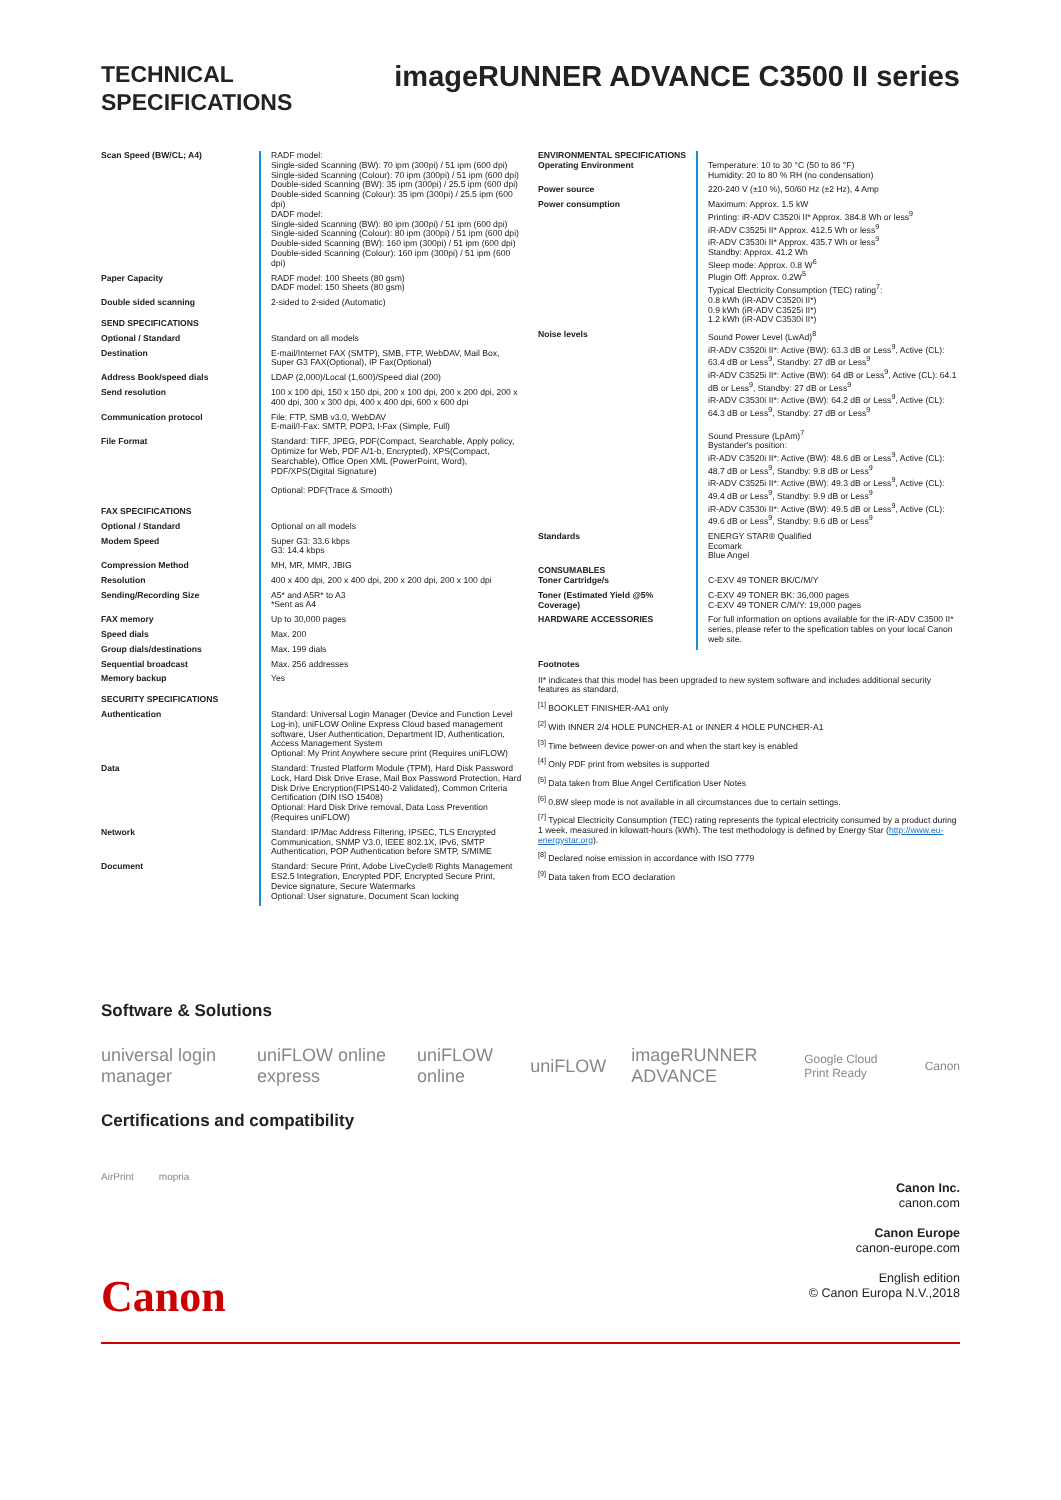TECHNICAL
SPECIFICATIONS
imageRUNNER ADVANCE C3500 II series
| Scan Speed (BW/CL; A4) | RADF model: Single-sided Scanning (BW): 70 ipm (300pi) / 51 ipm (600 dpi) Single-sided Scanning (Colour): 70 ipm (300pi) / 51 ipm (600 dpi) Double-sided Scanning (BW): 35 ipm (300pi) / 25.5 ipm (600 dpi) Double-sided Scanning (Colour): 35 ipm (300pi) / 25.5 ipm (600 dpi) DADF model: Single-sided Scanning (BW): 80 ipm (300pi) / 51 ipm (600 dpi) Single-sided Scanning (Colour): 80 ipm (300pi) / 51 ipm (600 dpi) Double-sided Scanning (BW): 160 ipm (300pi) / 51 ipm (600 dpi) Double-sided Scanning (Colour): 160 ipm (300pi) / 51 ipm (600 dpi) |
| Paper Capacity | RADF model: 100 Sheets (80 gsm) DADF model: 150 Sheets (80 gsm) |
| Double sided scanning | 2-sided to 2-sided (Automatic) |
| SEND SPECIFICATIONS | |
| Optional / Standard | Standard on all models |
| Destination | E-mail/Internet FAX (SMTP), SMB, FTP, WebDAV, Mail Box, Super G3 FAX(Optional), IP Fax(Optional) |
| Address Book/speed dials | LDAP (2,000)/Local (1,600)/Speed dial (200) |
| Send resolution | 100 x 100 dpi, 150 x 150 dpi, 200 x 100 dpi, 200 x 200 dpi, 200 x 400 dpi, 300 x 300 dpi, 400 x 400 dpi, 600 x 600 dpi |
| Communication protocol | File: FTP, SMB v3.0, WebDAV E-mail/I-Fax: SMTP, POP3, I-Fax (Simple, Full) |
| File Format | Standard: TIFF, JPEG, PDF(Compact, Searchable, Apply policy, Optimize for Web, PDF A/1-b, Encrypted), XPS(Compact, Searchable), Office Open XML (PowerPoint, Word), PDF/XPS(Digital Signature) Optional: PDF(Trace & Smooth) |
| FAX SPECIFICATIONS | |
| Optional / Standard | Optional on all models |
| Modem Speed | Super G3: 33.6 kbps G3: 14.4 kbps |
| Compression Method | MH, MR, MMR, JBIG |
| Resolution | 400 x 400 dpi, 200 x 400 dpi, 200 x 200 dpi, 200 x 100 dpi |
| Sending/Recording Size | A5* and A5R* to A3 *Sent as A4 |
| FAX memory | Up to 30,000 pages |
| Speed dials | Max. 200 |
| Group dials/destinations | Max. 199 dials |
| Sequential broadcast | Max. 256 addresses |
| Memory backup | Yes |
| SECURITY SPECIFICATIONS | |
| Authentication | Standard: Universal Login Manager (Device and Function Level Log-in), uniFLOW Online Express Cloud based management software, User Authentication, Department ID, Authentication, Access Management System Optional: My Print Anywhere secure print (Requires uniFLOW) |
| Data | Standard: Trusted Platform Module (TPM), Hard Disk Password Lock, Hard Disk Drive Erase, Mail Box Password Protection, Hard Disk Drive Encryption(FIPS140-2 Validated), Common Criteria Certification (DIN ISO 15408) Optional: Hard Disk Drive removal, Data Loss Prevention (Requires uniFLOW) |
| Network | Standard: IP/Mac Address Filtering, IPSEC, TLS Encrypted Communication, SNMP V3.0, IEEE 802.1X, IPv6, SMTP Authentication, POP Authentication before SMTP, S/MIME |
| Document | Standard: Secure Print, Adobe LiveCycle® Rights Management ES2.5 Integration, Encrypted PDF, Encrypted Secure Print, Device signature, Secure Watermarks Optional: User signature, Document Scan locking |
| ENVIRONMENTAL SPECIFICATIONS Operating Environment | Temperature: 10 to 30 °C (50 to 86 °F) Humidity: 20 to 80 % RH (no condensation) |
| Power source | 220-240 V (±10 %), 50/60 Hz (±2 Hz), 4 Amp |
| Power consumption | Maximum: Approx. 1.5 kW Printing: iR-ADV C3520i II* Approx. 384.8 Wh or less<sup>9</sup> iR-ADV C3525i II* Approx. 412.5 Wh or less<sup>9</sup> iR-ADV C3530i II* Approx. 435.7 Wh or less<sup>9</sup> Standby: Approx. 41.2 Wh Sleep mode: Approx. 0.8 W<sup>6</sup> Plugin Off: Approx. 0.2W<sup>5</sup> Typical Electricity Consumption (TEC) rating<sup>7</sup>: 0.8 kWh (iR-ADV C3520i II*) 0.9 kWh (iR-ADV C3525i II*) 1.2 kWh (iR-ADV C3530i II*) |
| Noise levels | Sound Power Level (LwAd)<sup>8</sup> iR-ADV C3520i II*: Active (BW): 63.3 dB or Less<sup>9</sup>, Active (CL): 63.4 dB or Less<sup>9</sup>, Standby: 27 dB or Less<sup>9</sup> iR-ADV C3525i II*: Active (BW): 64 dB or Less<sup>9</sup>, Active (CL): 64.1 dB or Less<sup>9</sup>, Standby: 27 dB or Less<sup>9</sup> iR-ADV C3530i II*: Active (BW): 64.2 dB or Less<sup>9</sup>, Active (CL): 64.3 dB or Less<sup>9</sup>, Standby: 27 dB or Less<sup>9</sup> Sound Pressure (LpAm)<sup>7</sup> Bystander's position: iR-ADV C3520i II*: Active (BW): 48.6 dB or Less<sup>9</sup>, Active (CL): 48.7 dB or Less<sup>9</sup>, Standby: 9.8 dB or Less<sup>9</sup> iR-ADV C3525i II*: Active (BW): 49.3 dB or Less<sup>9</sup>, Active (CL): 49.4 dB or Less<sup>9</sup>, Standby: 9.9 dB or Less<sup>9</sup> iR-ADV C3530i II*: Active (BW): 49.5 dB or Less<sup>9</sup>, Active (CL): 49.6 dB or Less<sup>9</sup>, Standby: 9.6 dB or Less<sup>9</sup> |
| Standards | ENERGY STAR® Qualified Ecomark Blue Angel |
| CONSUMABLES Toner Cartridge/s | C-EXV 49 TONER BK/C/M/Y |
| Toner (Estimated Yield @5% Coverage) | C-EXV 49 TONER BK: 36,000 pages C-EXV 49 TONER C/M/Y: 19,000 pages |
| HARDWARE ACCESSORIES | For full information on options available for the iR-ADV C3500 II* series, please refer to the spefication tables on your local Canon web site. |
Footnotes
II* indicates that this model has been upgraded to new system software and includes additional security features as standard.
<sup>[1]</sup> BOOKLET FINISHER-AA1 only
<sup>[2]</sup> With INNER 2/4 HOLE PUNCHER-A1 or INNER 4 HOLE PUNCHER-A1
<sup>[3]</sup> Time between device power-on and when the start key is enabled
<sup>[4]</sup> Only PDF print from websites is supported
<sup>[5]</sup> Data taken from Blue Angel Certification User Notes
<sup>[6]</sup> 0.8W sleep mode is not available in all circumstances due to certain settings.
<sup>[7]</sup> Typical Electricity Consumption (TEC) rating represents the typical electricity consumed by a product during 1 week, measured in kilowatt-hours (kWh). The test methodology is defined by Energy Star (http://www.eu-energystar.org).
<sup>[8]</sup> Declared noise emission in accordance with ISO 7779
<sup>[9]</sup> Data taken from ECO declaration
Software & Solutions
universal login manager uniFLOW online express uniFLOW online uniFLOW imageRUNNER ADVANCE Google Cloud Print Ready Canon
Certifications and compatibility
AirPrint mopria
Canon Inc.
canon.com
Canon Europe
canon-europe.com
English edition
© Canon Europa N.V.,2018
Canon